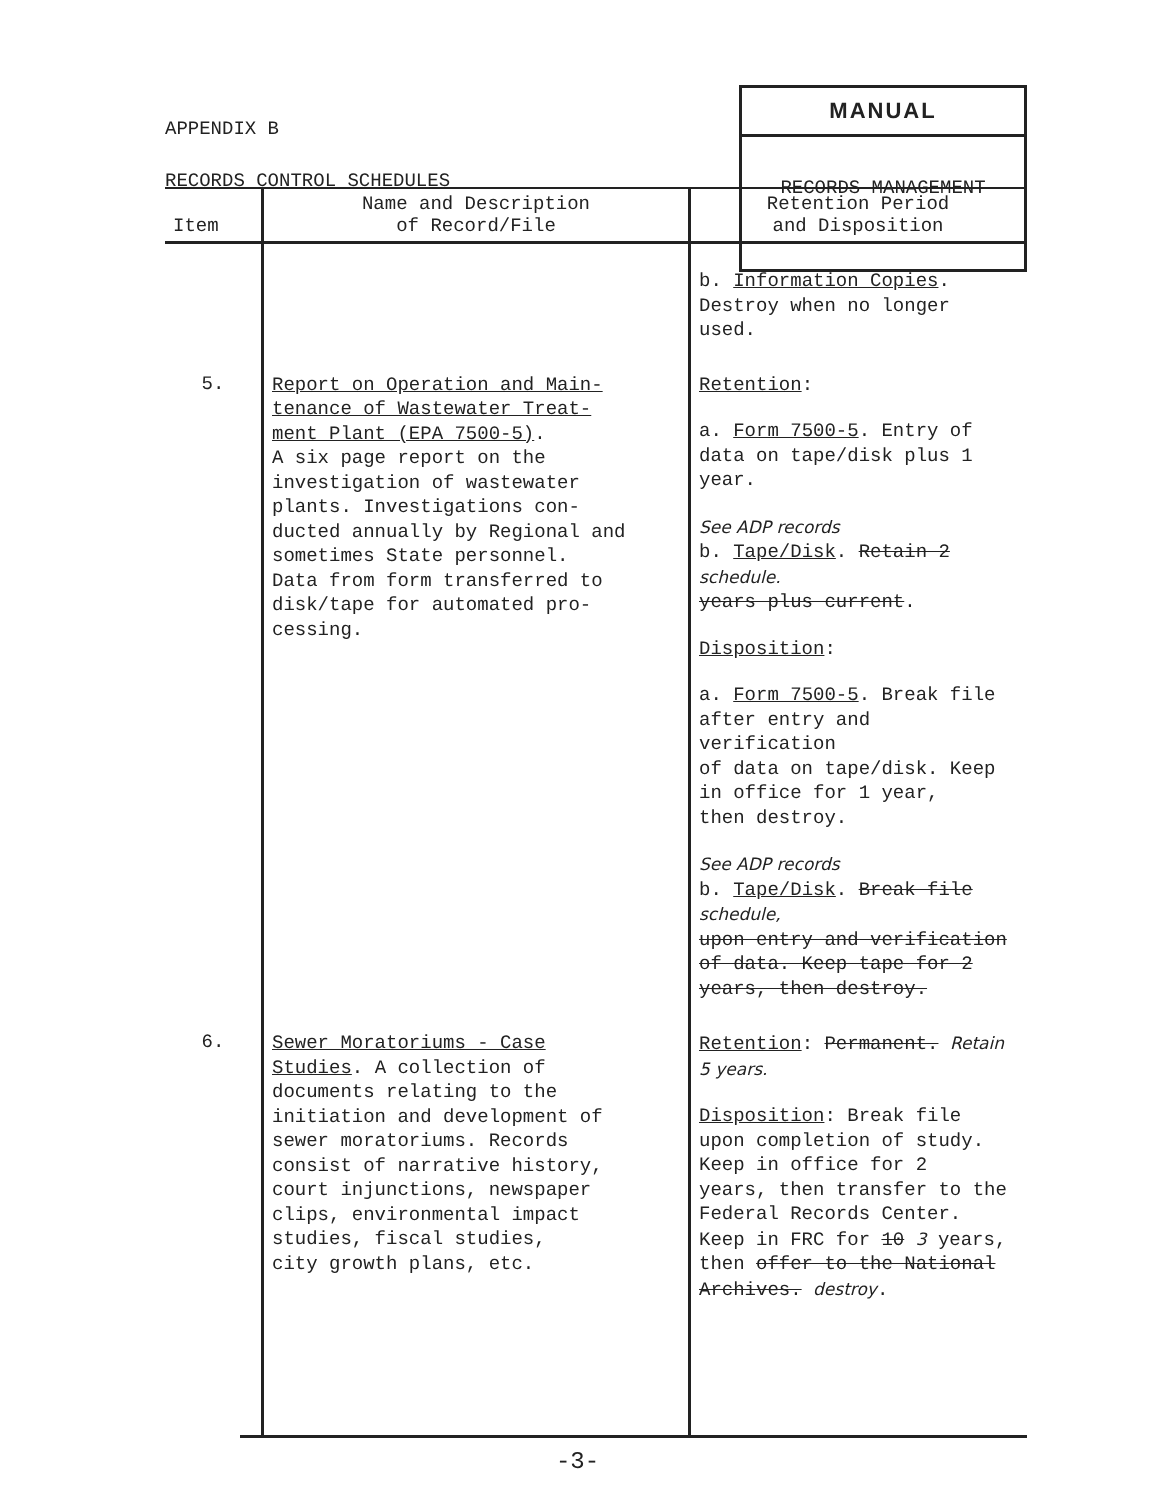APPENDIX B
RECORDS CONTROL SCHEDULES
MANUAL
RECORDS MANAGEMENT
| Item | Name and Description of Record/File | Retention Period and Disposition |
| --- | --- | --- |
| | | b. Information Copies . Destroy when no longer used. |
| 5. | Report on Operation and Main- tenance of Wastewater Treat- ment Plant (EPA 7500-5) . A six page report on the investigation of wastewater plants. Investigations con- ducted annually by Regional and sometimes State personnel. Data from form transferred to disk/tape for automated pro- cessing. | Retention : a. Form 7500-5 . Entry of data on tape/disk plus 1 year. See ADP records b. Tape/Disk . Retain 2 schedule. years plus current . Disposition : a. Form 7500-5 . Break file after entry and verification of data on tape/disk. Keep in office for 1 year, then destroy. See ADP records b. Tape/Disk . Break file schedule, upon entry and verification of data. Keep tape for 2 years, then destroy. |
| 6. | Sewer Moratoriums - Case Studies . A collection of documents relating to the initiation and development of sewer moratoriums. Records consist of narrative history, court injunctions, newspaper clips, environmental impact studies, fiscal studies, city growth plans, etc. | Retention : Permanent. Retain 5 years. Disposition : Break file upon completion of study. Keep in office for 2 years, then transfer to the Federal Records Center. Keep in FRC for 10 3 years, then offer to the National Archives. destroy . |
-3-